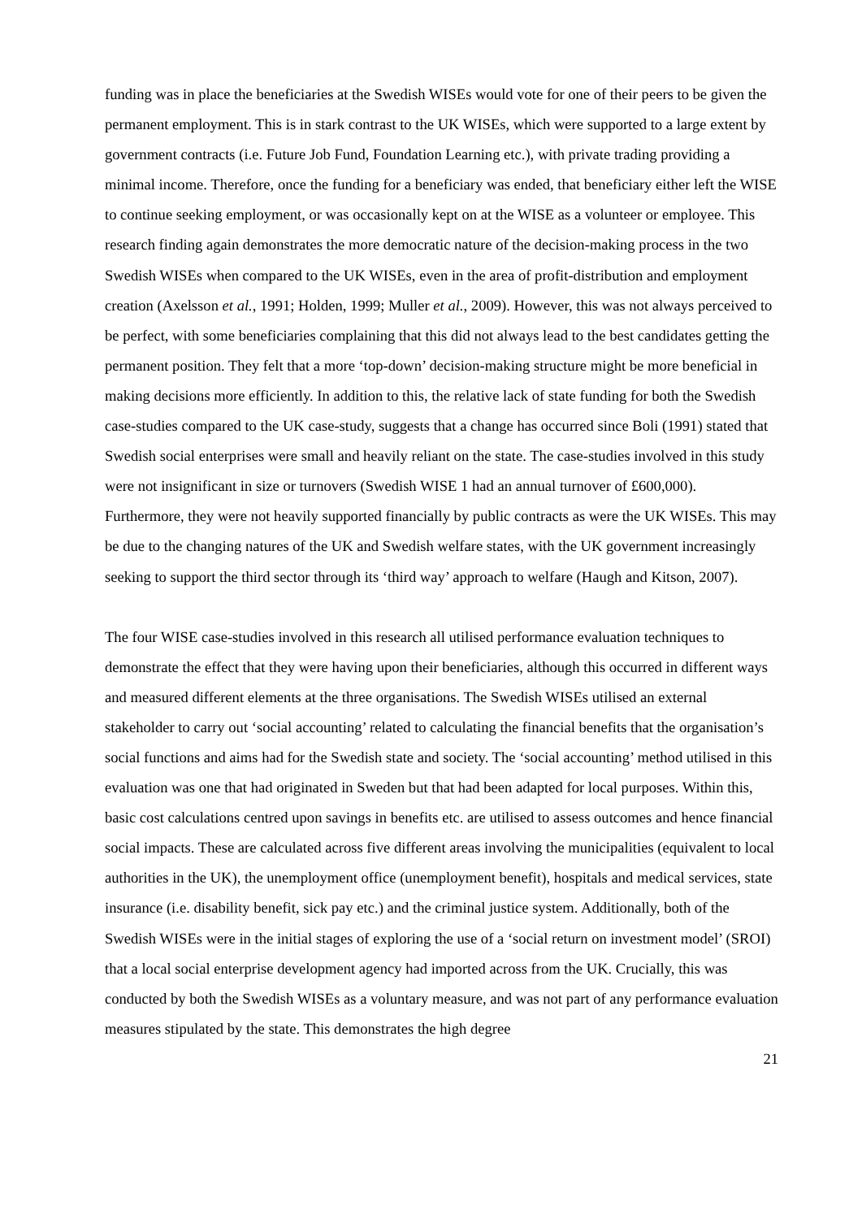funding was in place the beneficiaries at the Swedish WISEs would vote for one of their peers to be given the permanent employment. This is in stark contrast to the UK WISEs, which were supported to a large extent by government contracts (i.e. Future Job Fund, Foundation Learning etc.), with private trading providing a minimal income. Therefore, once the funding for a beneficiary was ended, that beneficiary either left the WISE to continue seeking employment, or was occasionally kept on at the WISE as a volunteer or employee. This research finding again demonstrates the more democratic nature of the decision-making process in the two Swedish WISEs when compared to the UK WISEs, even in the area of profit-distribution and employment creation (Axelsson et al., 1991; Holden, 1999; Muller et al., 2009). However, this was not always perceived to be perfect, with some beneficiaries complaining that this did not always lead to the best candidates getting the permanent position. They felt that a more ‘top-down’ decision-making structure might be more beneficial in making decisions more efficiently. In addition to this, the relative lack of state funding for both the Swedish case-studies compared to the UK case-study, suggests that a change has occurred since Boli (1991) stated that Swedish social enterprises were small and heavily reliant on the state. The case-studies involved in this study were not insignificant in size or turnovers (Swedish WISE 1 had an annual turnover of £600,000). Furthermore, they were not heavily supported financially by public contracts as were the UK WISEs. This may be due to the changing natures of the UK and Swedish welfare states, with the UK government increasingly seeking to support the third sector through its ‘third way’ approach to welfare (Haugh and Kitson, 2007).
The four WISE case-studies involved in this research all utilised performance evaluation techniques to demonstrate the effect that they were having upon their beneficiaries, although this occurred in different ways and measured different elements at the three organisations. The Swedish WISEs utilised an external stakeholder to carry out ‘social accounting’ related to calculating the financial benefits that the organisation’s social functions and aims had for the Swedish state and society. The ‘social accounting’ method utilised in this evaluation was one that had originated in Sweden but that had been adapted for local purposes. Within this, basic cost calculations centred upon savings in benefits etc. are utilised to assess outcomes and hence financial social impacts. These are calculated across five different areas involving the municipalities (equivalent to local authorities in the UK), the unemployment office (unemployment benefit), hospitals and medical services, state insurance (i.e. disability benefit, sick pay etc.) and the criminal justice system. Additionally, both of the Swedish WISEs were in the initial stages of exploring the use of a ‘social return on investment model’ (SROI) that a local social enterprise development agency had imported across from the UK. Crucially, this was conducted by both the Swedish WISEs as a voluntary measure, and was not part of any performance evaluation measures stipulated by the state. This demonstrates the high degree
21